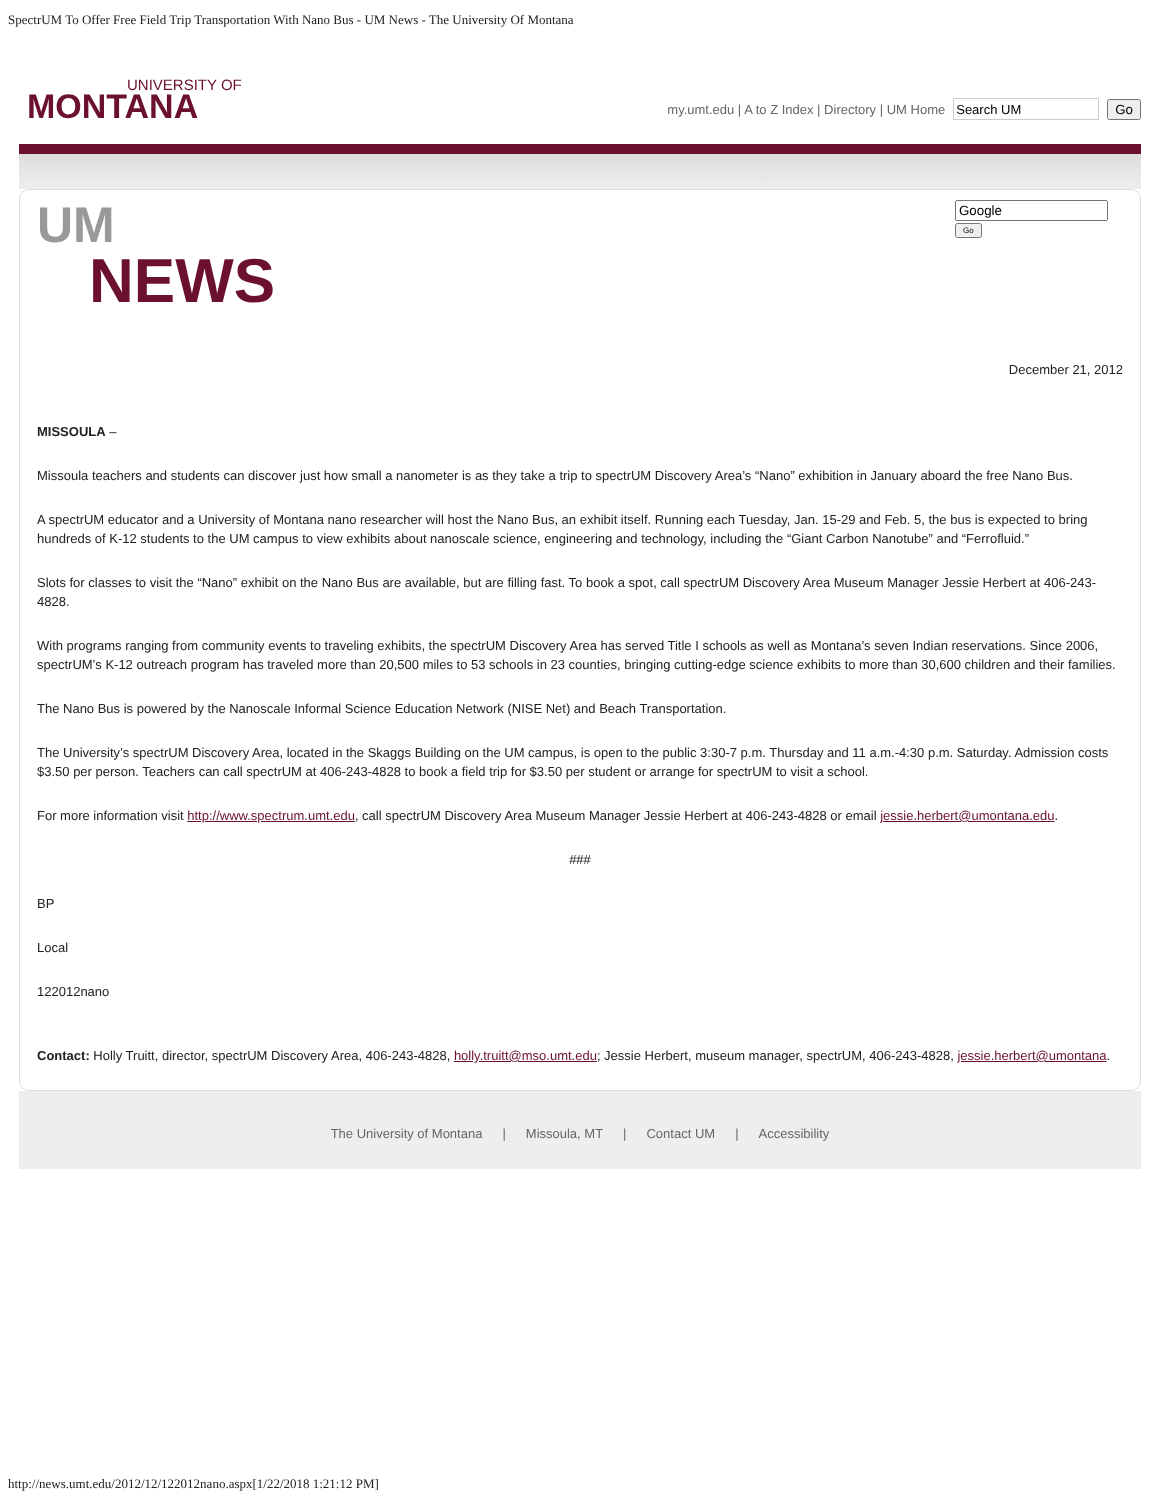SpectrUM To Offer Free Field Trip Transportation With Nano Bus - UM News - The University Of Montana
UNIVERSITY OF
MONTANA
my.umt.edu | A to Z Index | Directory | UM Home Go
UM
NEWS
Go
December 21, 2012
MISSOULA –
Missoula teachers and students can discover just how small a nanometer is as they take a trip to spectrUM Discovery Area’s “Nano” exhibition in January aboard the free Nano Bus.
A spectrUM educator and a University of Montana nano researcher will host the Nano Bus, an exhibit itself. Running each Tuesday, Jan. 15-29 and Feb. 5, the bus is expected to bring hundreds of K-12 students to the UM campus to view exhibits about nanoscale science, engineering and technology, including the “Giant Carbon Nanotube” and “Ferrofluid.”
Slots for classes to visit the “Nano” exhibit on the Nano Bus are available, but are filling fast. To book a spot, call spectrUM Discovery Area Museum Manager Jessie Herbert at 406-243-4828.
With programs ranging from community events to traveling exhibits, the spectrUM Discovery Area has served Title I schools as well as Montana’s seven Indian reservations. Since 2006, spectrUM’s K-12 outreach program has traveled more than 20,500 miles to 53 schools in 23 counties, bringing cutting-edge science exhibits to more than 30,600 children and their families.
The Nano Bus is powered by the Nanoscale Informal Science Education Network (NISE Net) and Beach Transportation.
The University’s spectrUM Discovery Area, located in the Skaggs Building on the UM campus, is open to the public 3:30-7 p.m. Thursday and 11 a.m.-4:30 p.m. Saturday. Admission costs $3.50 per person. Teachers can call spectrUM at 406-243-4828 to book a field trip for $3.50 per student or arrange for spectrUM to visit a school.
For more information visit http://www.spectrum.umt.edu, call spectrUM Discovery Area Museum Manager Jessie Herbert at 406-243-4828 or email jessie.herbert@umontana.edu.
###
BP
Local
122012nano
Contact: Holly Truitt, director, spectrUM Discovery Area, 406-243-4828, holly.truitt@mso.umt.edu; Jessie Herbert, museum manager, spectrUM, 406-243-4828, jessie.herbert@umontana.
The University of Montana | Missoula, MT | Contact UM | Accessibility
http://news.umt.edu/2012/12/122012nano.aspx[1/22/2018 1:21:12 PM]